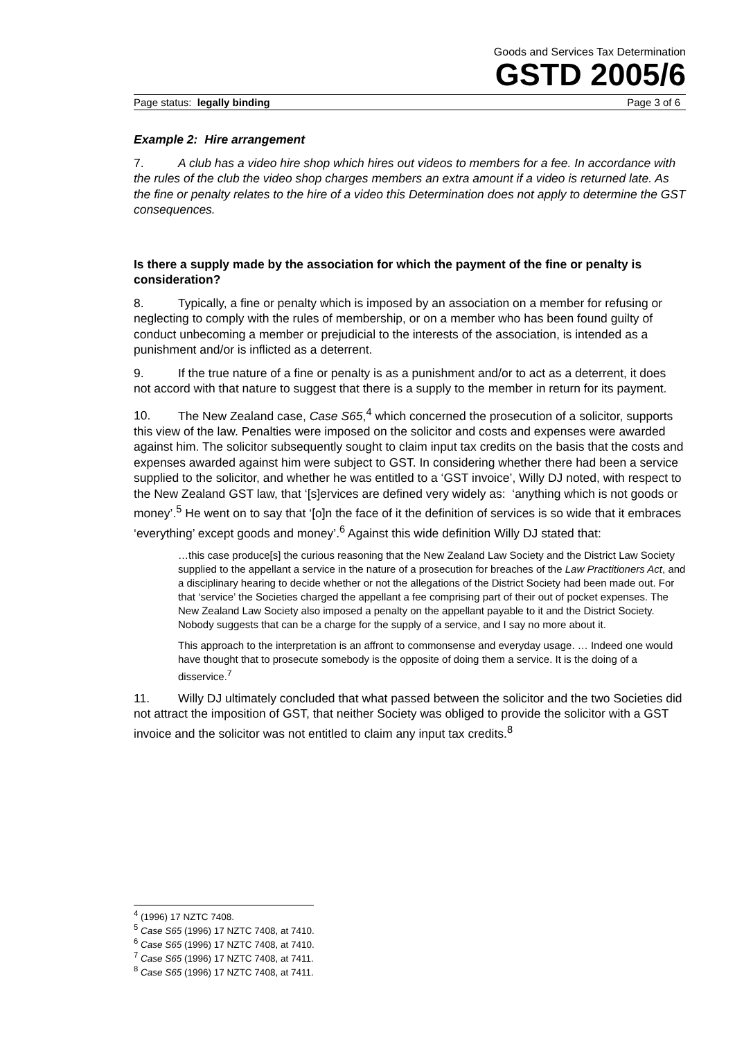Goods and Services Tax Determination
GSTD 2005/6
Page status: legally binding Page 3 of 6
Example 2: Hire arrangement
7. A club has a video hire shop which hires out videos to members for a fee. In accordance with the rules of the club the video shop charges members an extra amount if a video is returned late. As the fine or penalty relates to the hire of a video this Determination does not apply to determine the GST consequences.
Is there a supply made by the association for which the payment of the fine or penalty is consideration?
8. Typically, a fine or penalty which is imposed by an association on a member for refusing or neglecting to comply with the rules of membership, or on a member who has been found guilty of conduct unbecoming a member or prejudicial to the interests of the association, is intended as a punishment and/or is inflicted as a deterrent.
9. If the true nature of a fine or penalty is as a punishment and/or to act as a deterrent, it does not accord with that nature to suggest that there is a supply to the member in return for its payment.
10. The New Zealand case, Case S65,<sup>4</sup> which concerned the prosecution of a solicitor, supports this view of the law. Penalties were imposed on the solicitor and costs and expenses were awarded against him. The solicitor subsequently sought to claim input tax credits on the basis that the costs and expenses awarded against him were subject to GST. In considering whether there had been a service supplied to the solicitor, and whether he was entitled to a ‘GST invoice’, Willy DJ noted, with respect to the New Zealand GST law, that ‘[s]ervices are defined very widely as: ‘anything which is not goods or money’.<sup>5</sup> He went on to say that ‘[o]n the face of it the definition of services is so wide that it embraces ‘everything’ except goods and money’.<sup>6</sup> Against this wide definition Willy DJ stated that:
…this case produce[s] the curious reasoning that the New Zealand Law Society and the District Law Society supplied to the appellant a service in the nature of a prosecution for breaches of the Law Practitioners Act, and a disciplinary hearing to decide whether or not the allegations of the District Society had been made out. For that ‘service’ the Societies charged the appellant a fee comprising part of their out of pocket expenses. The New Zealand Law Society also imposed a penalty on the appellant payable to it and the District Society. Nobody suggests that can be a charge for the supply of a service, and I say no more about it.
This approach to the interpretation is an affront to commonsense and everyday usage. … Indeed one would have thought that to prosecute somebody is the opposite of doing them a service. It is the doing of a disservice.<sup>7</sup>
11. Willy DJ ultimately concluded that what passed between the solicitor and the two Societies did not attract the imposition of GST, that neither Society was obliged to provide the solicitor with a GST invoice and the solicitor was not entitled to claim any input tax credits.<sup>8</sup>
<sup>4</sup> (1996) 17 NZTC 7408.
<sup>5</sup> Case S65 (1996) 17 NZTC 7408, at 7410.
<sup>6</sup> Case S65 (1996) 17 NZTC 7408, at 7410.
<sup>7</sup> Case S65 (1996) 17 NZTC 7408, at 7411.
<sup>8</sup> Case S65 (1996) 17 NZTC 7408, at 7411.